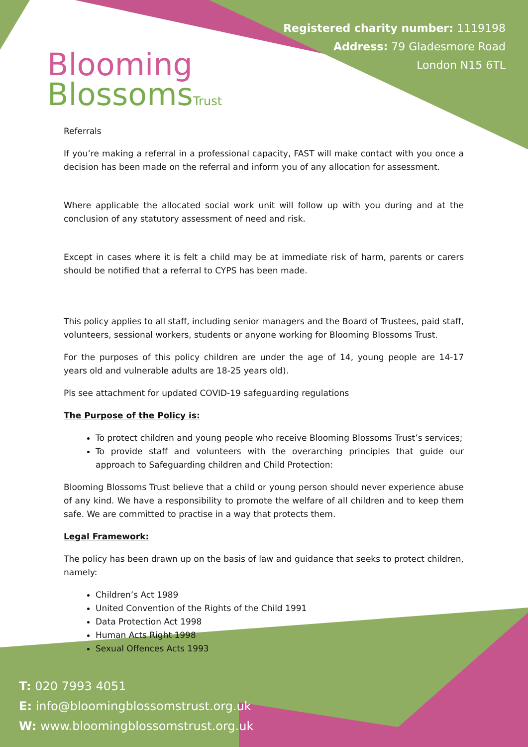Blooming
BlossomsTrust
Registered charity number: 1119198
Address: 79 Gladesmore Road
London N15 6TL
Referrals
If you’re making a referral in a professional capacity, FAST will make contact with you once a decision has been made on the referral and inform you of any allocation for assessment.
Where applicable the allocated social work unit will follow up with you during and at the conclusion of any statutory assessment of need and risk.
Except in cases where it is felt a child may be at immediate risk of harm, parents or carers should be notified that a referral to CYPS has been made.
This policy applies to all staff, including senior managers and the Board of Trustees, paid staff, volunteers, sessional workers, students or anyone working for Blooming Blossoms Trust.
For the purposes of this policy children are under the age of 14, young people are 14-17 years old and vulnerable adults are 18-25 years old).
Pls see attachment for updated COVID-19 safeguarding regulations
The Purpose of the Policy is:
To protect children and young people who receive Blooming Blossoms Trust’s services;
To provide staff and volunteers with the overarching principles that guide our approach to Safeguarding children and Child Protection:
Blooming Blossoms Trust believe that a child or young person should never experience abuse of any kind. We have a responsibility to promote the welfare of all children and to keep them safe. We are committed to practise in a way that protects them.
Legal Framework:
The policy has been drawn up on the basis of law and guidance that seeks to protect children, namely:
Children’s Act 1989
United Convention of the Rights of the Child 1991
Data Protection Act 1998
Human Acts Right 1998
Sexual Offences Acts 1993
T: 020 7993 4051
E: info@bloomingblossomstrust.org.uk
W: www.bloomingblossomstrust.org.uk